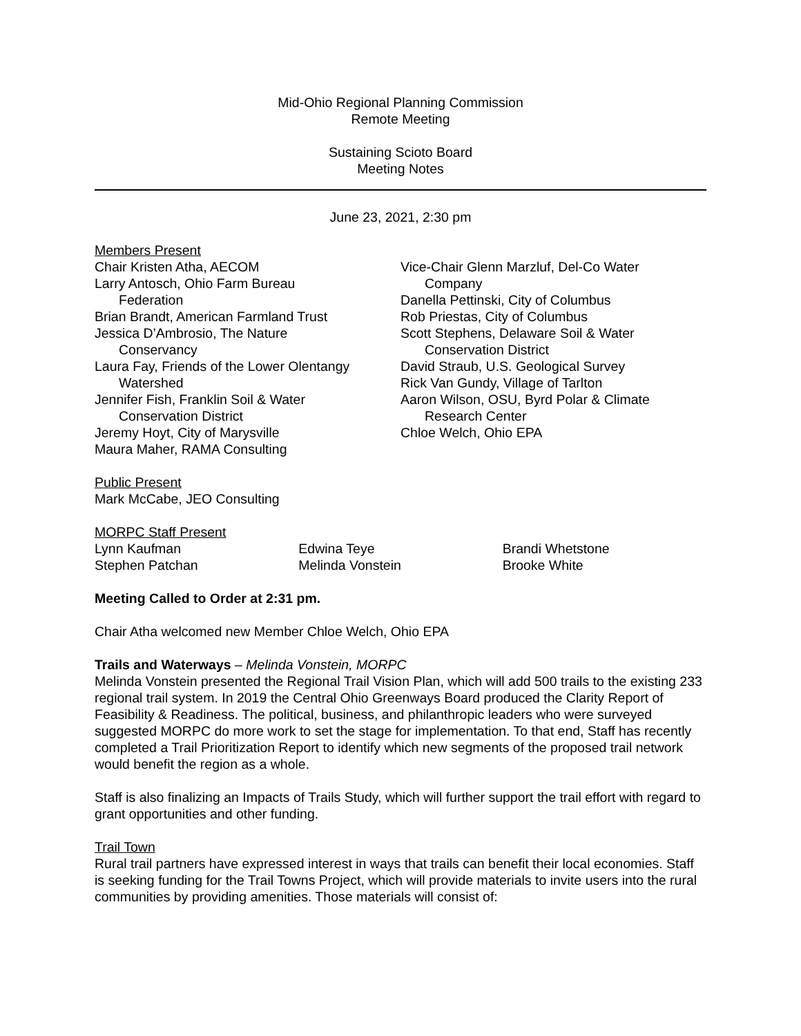Mid-Ohio Regional Planning Commission
Remote Meeting
Sustaining Scioto Board
Meeting Notes
June 23, 2021, 2:30 pm
Members Present
Chair Kristen Atha, AECOM
Larry Antosch, Ohio Farm Bureau
Federation
Brian Brandt, American Farmland Trust
Jessica D’Ambrosio, The Nature
Conservancy
Laura Fay, Friends of the Lower Olentangy
Watershed
Jennifer Fish, Franklin Soil & Water
Conservation District
Jeremy Hoyt, City of Marysville
Maura Maher, RAMA Consulting
Vice-Chair Glenn Marzluf, Del-Co Water
Company
Danella Pettinski, City of Columbus
Rob Priestas, City of Columbus
Scott Stephens, Delaware Soil & Water
Conservation District
David Straub, U.S. Geological Survey
Rick Van Gundy, Village of Tarlton
Aaron Wilson, OSU, Byrd Polar & Climate
Research Center
Chloe Welch, Ohio EPA
Public Present
Mark McCabe, JEO Consulting
MORPC Staff Present
Lynn Kaufman Edwina Teye Brandi Whetstone
Stephen Patchan Melinda Vonstein Brooke White
Meeting Called to Order at 2:31 pm.
Chair Atha welcomed new Member Chloe Welch, Ohio EPA
Trails and Waterways – Melinda Vonstein, MORPC
Melinda Vonstein presented the Regional Trail Vision Plan, which will add 500 trails to the existing 233 regional trail system. In 2019 the Central Ohio Greenways Board produced the Clarity Report of Feasibility & Readiness. The political, business, and philanthropic leaders who were surveyed suggested MORPC do more work to set the stage for implementation. To that end, Staff has recently completed a Trail Prioritization Report to identify which new segments of the proposed trail network would benefit the region as a whole.
Staff is also finalizing an Impacts of Trails Study, which will further support the trail effort with regard to grant opportunities and other funding.
Trail Town
Rural trail partners have expressed interest in ways that trails can benefit their local economies. Staff is seeking funding for the Trail Towns Project, which will provide materials to invite users into the rural communities by providing amenities. Those materials will consist of: